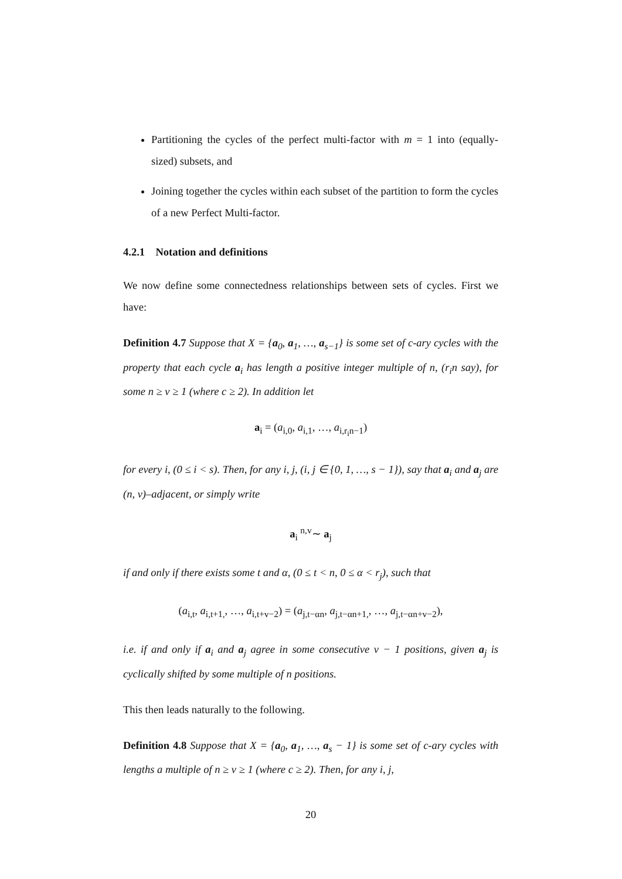Partitioning the cycles of the perfect multi-factor with m = 1 into (equally-sized) subsets, and
Joining together the cycles within each subset of the partition to form the cycles of a new Perfect Multi-factor.
4.2.1 Notation and definitions
We now define some connectedness relationships between sets of cycles. First we have:
Definition 4.7 Suppose that X = {a<sub>0</sub>, a<sub>1</sub>, …, a<sub>s−1</sub>} is some set of c-ary cycles with the property that each cycle a<sub>i</sub> has length a positive integer multiple of n, (r<sub>i</sub>n say), for some n ≥ v ≥ 1 (where c ≥ 2). In addition let
a<sub>i</sub> = (a<sub>i,0</sub>, a<sub>i,1</sub>, …, a<sub>i,r<sub>i</sub>n−1</sub>)
for every i, (0 ≤ i < s). Then, for any i, j, (i, j ∈ {0, 1, …, s − 1}), say that a<sub>i</sub> and a<sub>j</sub> are (n, v)–adjacent, or simply write
a<sub>i</sub> <sup>n,v</sup>∼ a<sub>j</sub>
if and only if there exists some t and α, (0 ≤ t < n, 0 ≤ α < r<sub>j</sub>), such that
(a<sub>i,t</sub>, a<sub>i,t+1,</sub>, …, a<sub>i,t+v−2</sub>) = (a<sub>j,t−αn</sub>, a<sub>j,t−αn+1,</sub>, …, a<sub>j,t−αn+v−2</sub>),
i.e. if and only if a<sub>i</sub> and a<sub>j</sub> agree in some consecutive v − 1 positions, given a<sub>j</sub> is cyclically shifted by some multiple of n positions.
This then leads naturally to the following.
Definition 4.8 Suppose that X = {a<sub>0</sub>, a<sub>1</sub>, …, a<sub>s</sub> − 1} is some set of c-ary cycles with lengths a multiple of n ≥ v ≥ 1 (where c ≥ 2). Then, for any i, j,
20